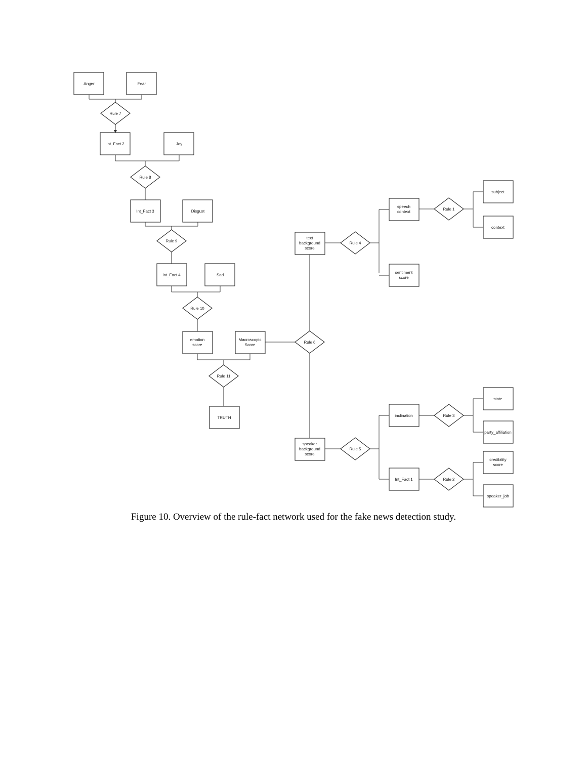Anger
Fear
Rule 7
Int_Fact 2
Joy
Rule 8
Int_Fact 3
Disgust
Rule 9
Int_Fact 4
Sad
Rule 10
emotion
score
Macroscopic
Score
Rule 11
TRUTH
Rule 6
text
background
score
Rule 4
speech
context
sentiment
score
Rule 1
subject
context
speaker
background
score
Rule 5
inclination
Int_Fact 1
Rule 3
Rule 2
state
party_affiliation
credibility
score
speaker_job
Figure 10. Overview of the rule-fact network used for the fake news detection study.